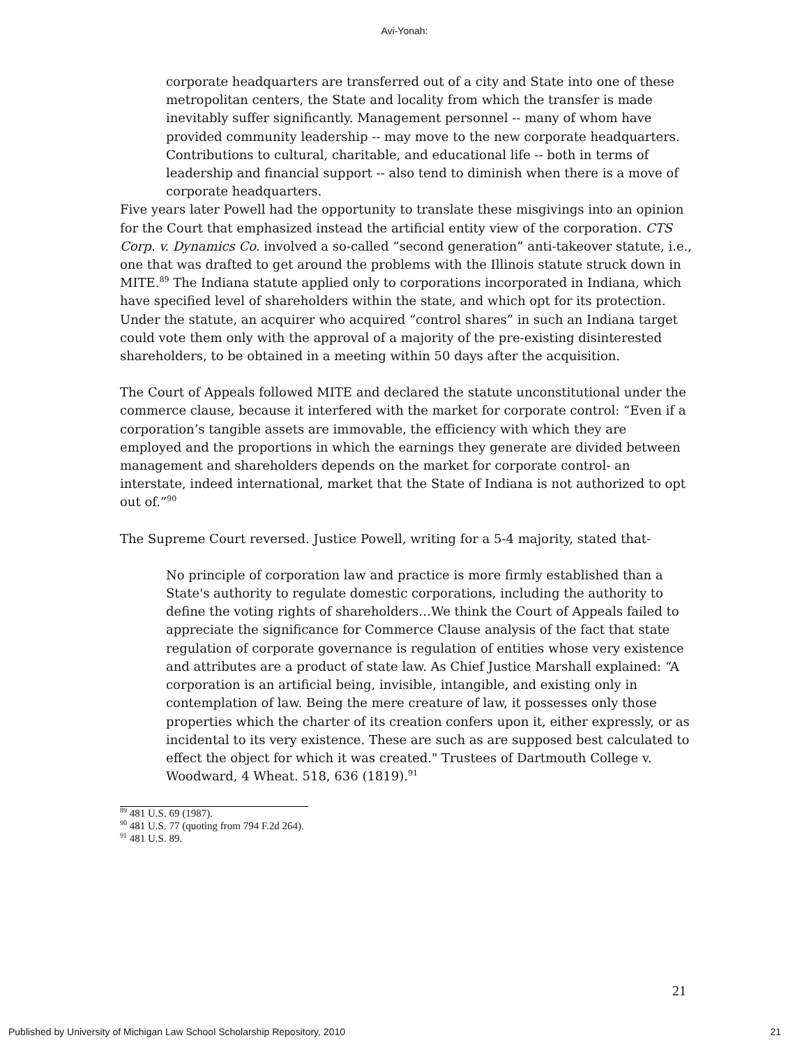Avi-Yonah:
corporate headquarters are transferred out of a city and State into one of these metropolitan centers, the State and locality from which the transfer is made inevitably suffer significantly. Management personnel -- many of whom have provided community leadership -- may move to the new corporate headquarters. Contributions to cultural, charitable, and educational life -- both in terms of leadership and financial support -- also tend to diminish when there is a move of corporate headquarters.
Five years later Powell had the opportunity to translate these misgivings into an opinion for the Court that emphasized instead the artificial entity view of the corporation. CTS Corp. v. Dynamics Co. involved a so-called “second generation” anti-takeover statute, i.e., one that was drafted to get around the problems with the Illinois statute struck down in MITE.<sup>89</sup> The Indiana statute applied only to corporations incorporated in Indiana, which have specified level of shareholders within the state, and which opt for its protection. Under the statute, an acquirer who acquired “control shares” in such an Indiana target could vote them only with the approval of a majority of the pre-existing disinterested shareholders, to be obtained in a meeting within 50 days after the acquisition.
The Court of Appeals followed MITE and declared the statute unconstitutional under the commerce clause, because it interfered with the market for corporate control: “Even if a corporation’s tangible assets are immovable, the efficiency with which they are employed and the proportions in which the earnings they generate are divided between management and shareholders depends on the market for corporate control- an interstate, indeed international, market that the State of Indiana is not authorized to opt out of.”<sup>90</sup>
The Supreme Court reversed. Justice Powell, writing for a 5-4 majority, stated that-
No principle of corporation law and practice is more firmly established than a State's authority to regulate domestic corporations, including the authority to define the voting rights of shareholders…We think the Court of Appeals failed to appreciate the significance for Commerce Clause analysis of the fact that state regulation of corporate governance is regulation of entities whose very existence and attributes are a product of state law. As Chief Justice Marshall explained: “A corporation is an artificial being, invisible, intangible, and existing only in contemplation of law. Being the mere creature of law, it possesses only those properties which the charter of its creation confers upon it, either expressly, or as incidental to its very existence. These are such as are supposed best calculated to effect the object for which it was created." Trustees of Dartmouth College v. Woodward, 4 Wheat. 518, 636 (1819).<sup>91</sup>
<sup>89</sup> 481 U.S. 69 (1987).
<sup>90</sup> 481 U.S. 77 (quoting from 794 F.2d 264).
<sup>91</sup> 481 U.S. 89.
21
Published by University of Michigan Law School Scholarship Repository, 2010 21